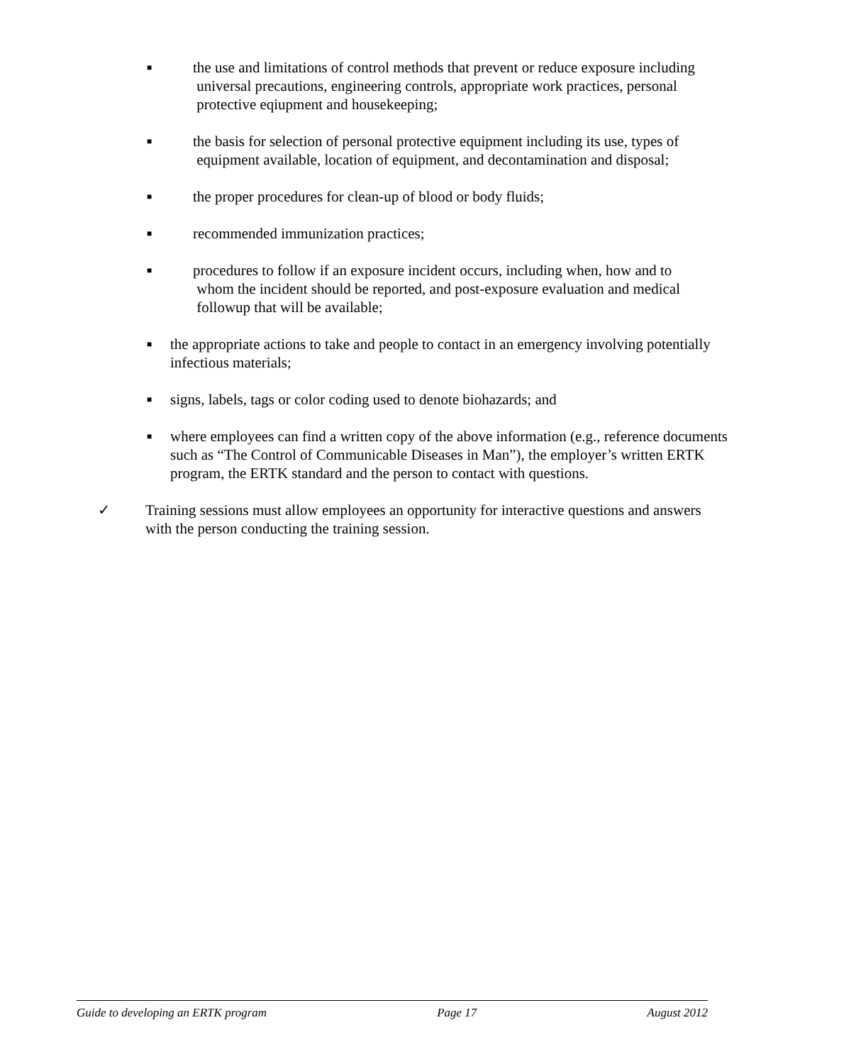■
the use and limitations of control methods that prevent or reduce exposure including
universal precautions, engineering controls, appropriate work practices, personal
protective eqiupment and housekeeping;
■
the basis for selection of personal protective equipment including its use, types of
equipment available, location of equipment, and decontamination and disposal;
■
the proper procedures for clean-up of blood or body fluids;
■
recommended immunization practices;
■
procedures to follow if an exposure incident occurs, including when, how and to
whom the incident should be reported, and post-exposure evaluation and medical
followup that will be available;
■
the appropriate actions to take and people to contact in an emergency involving potentially infectious materials;
■
signs, labels, tags or color coding used to denote biohazards; and
■
where employees can find a written copy of the above information (e.g., reference documents such as “The Control of Communicable Diseases in Man”), the employer’s written ERTK program, the ERTK standard and the person to contact with questions.
✓ Training sessions must allow employees an opportunity for interactive questions and answers with the person conducting the training session.
Guide to developing an ERTK program Page 17 August 2012